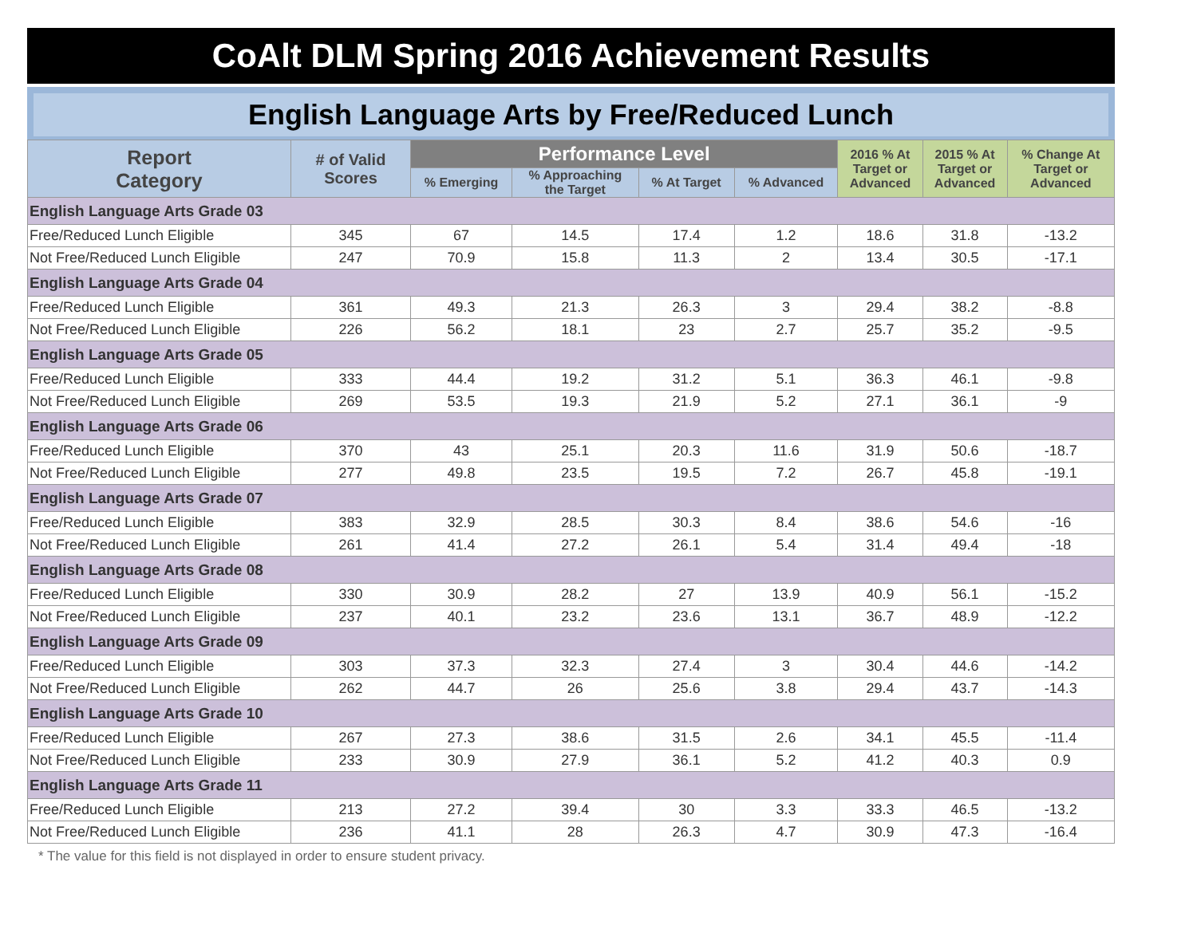CoAlt DLM Spring 2016 Achievement Results
English Language Arts by Free/Reduced Lunch
| Report Category | # of Valid Scores | Performance Level | | | | 2016 % At Target or Advanced | 2015 % At Target or Advanced | % Change At Target or Advanced |
| --- | --- | --- | --- | --- | --- | --- | --- | --- |
| | | % Emerging | % Approaching the Target | % At Target | % Advanced | | | |
| English Language Arts Grade 03 | | | | | | | | |
| Free/Reduced Lunch Eligible | 345 | 67 | 14.5 | 17.4 | 1.2 | 18.6 | 31.8 | -13.2 |
| Not Free/Reduced Lunch Eligible | 247 | 70.9 | 15.8 | 11.3 | 2 | 13.4 | 30.5 | -17.1 |
| English Language Arts Grade 04 | | | | | | | | |
| Free/Reduced Lunch Eligible | 361 | 49.3 | 21.3 | 26.3 | 3 | 29.4 | 38.2 | -8.8 |
| Not Free/Reduced Lunch Eligible | 226 | 56.2 | 18.1 | 23 | 2.7 | 25.7 | 35.2 | -9.5 |
| English Language Arts Grade 05 | | | | | | | | |
| Free/Reduced Lunch Eligible | 333 | 44.4 | 19.2 | 31.2 | 5.1 | 36.3 | 46.1 | -9.8 |
| Not Free/Reduced Lunch Eligible | 269 | 53.5 | 19.3 | 21.9 | 5.2 | 27.1 | 36.1 | -9 |
| English Language Arts Grade 06 | | | | | | | | |
| Free/Reduced Lunch Eligible | 370 | 43 | 25.1 | 20.3 | 11.6 | 31.9 | 50.6 | -18.7 |
| Not Free/Reduced Lunch Eligible | 277 | 49.8 | 23.5 | 19.5 | 7.2 | 26.7 | 45.8 | -19.1 |
| English Language Arts Grade 07 | | | | | | | | |
| Free/Reduced Lunch Eligible | 383 | 32.9 | 28.5 | 30.3 | 8.4 | 38.6 | 54.6 | -16 |
| Not Free/Reduced Lunch Eligible | 261 | 41.4 | 27.2 | 26.1 | 5.4 | 31.4 | 49.4 | -18 |
| English Language Arts Grade 08 | | | | | | | | |
| Free/Reduced Lunch Eligible | 330 | 30.9 | 28.2 | 27 | 13.9 | 40.9 | 56.1 | -15.2 |
| Not Free/Reduced Lunch Eligible | 237 | 40.1 | 23.2 | 23.6 | 13.1 | 36.7 | 48.9 | -12.2 |
| English Language Arts Grade 09 | | | | | | | | |
| Free/Reduced Lunch Eligible | 303 | 37.3 | 32.3 | 27.4 | 3 | 30.4 | 44.6 | -14.2 |
| Not Free/Reduced Lunch Eligible | 262 | 44.7 | 26 | 25.6 | 3.8 | 29.4 | 43.7 | -14.3 |
| English Language Arts Grade 10 | | | | | | | | |
| Free/Reduced Lunch Eligible | 267 | 27.3 | 38.6 | 31.5 | 2.6 | 34.1 | 45.5 | -11.4 |
| Not Free/Reduced Lunch Eligible | 233 | 30.9 | 27.9 | 36.1 | 5.2 | 41.2 | 40.3 | 0.9 |
| English Language Arts Grade 11 | | | | | | | | |
| Free/Reduced Lunch Eligible | 213 | 27.2 | 39.4 | 30 | 3.3 | 33.3 | 46.5 | -13.2 |
| Not Free/Reduced Lunch Eligible | 236 | 41.1 | 28 | 26.3 | 4.7 | 30.9 | 47.3 | -16.4 |
* The value for this field is not displayed in order to ensure student privacy.